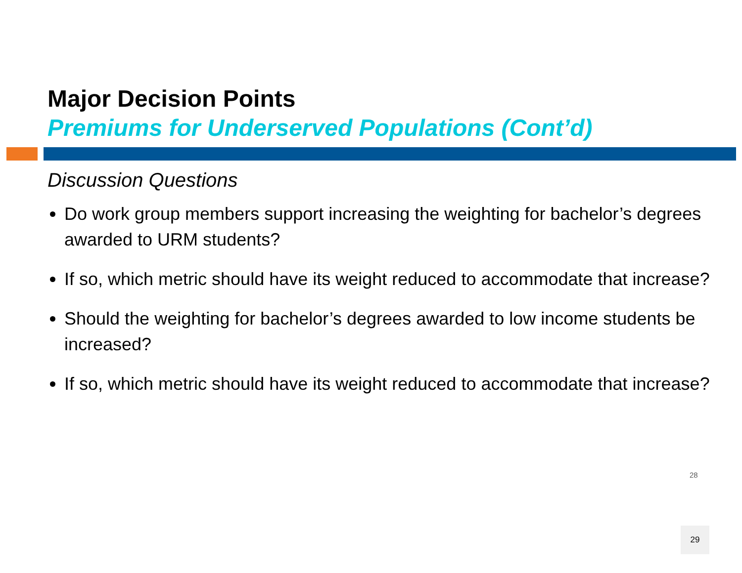Major Decision Points
Premiums for Underserved Populations (Cont’d)
Discussion Questions
Do work group members support increasing the weighting for bachelor’s degrees awarded to URM students?
If so, which metric should have its weight reduced to accommodate that increase?
Should the weighting for bachelor’s degrees awarded to low income students be increased?
If so, which metric should have its weight reduced to accommodate that increase?
28
29